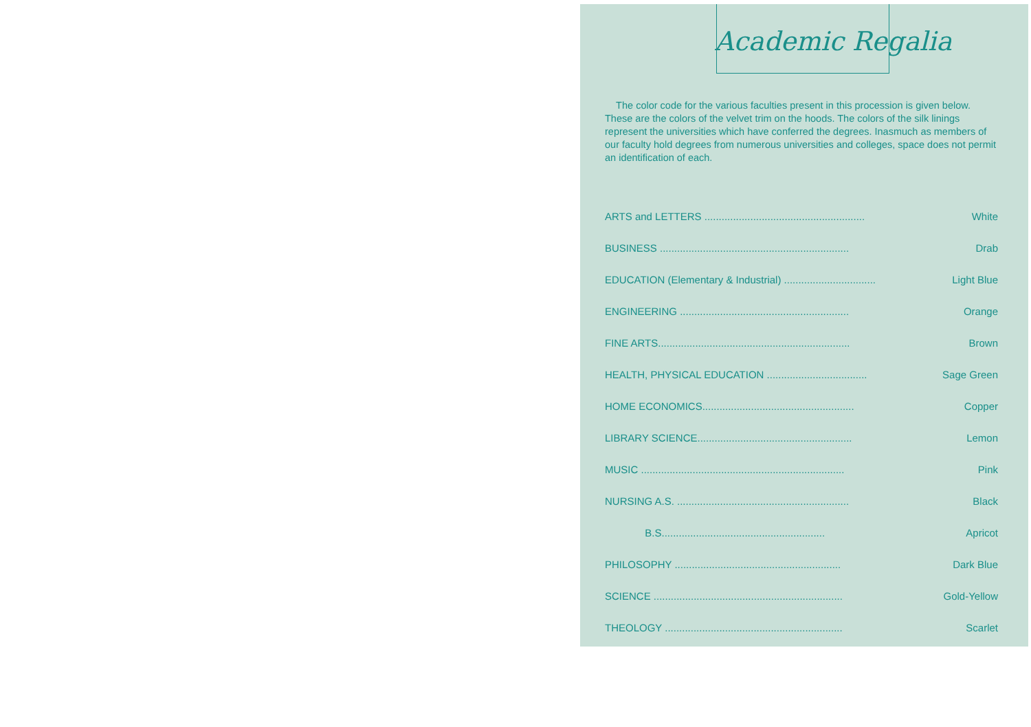Academic Regalia
The color code for the various faculties present in this procession is given below. These are the colors of the velvet trim on the hoods. The colors of the silk linings represent the universities which have conferred the degrees. Inasmuch as members of our faculty hold degrees from numerous universities and colleges, space does not permit an identification of each.
| ARTS and LETTERS ........................................................ | White |
| BUSINESS .................................................................. | Drab |
| EDUCATION (Elementary & Industrial) ................................ | Light Blue |
| ENGINEERING ........................................................... | Orange |
| FINE ARTS................................................................... | Brown |
| HEALTH, PHYSICAL EDUCATION ................................... | Sage Green |
| HOME ECONOMICS..................................................... | Copper |
| LIBRARY SCIENCE...................................................... | Lemon |
| MUSIC ....................................................................... | Pink |
| NURSING A.S. ............................................................ | Black |
| B.S......................................................... | Apricot |
| PHILOSOPHY .......................................................... | Dark Blue |
| SCIENCE .................................................................. | Gold-Yellow |
| THEOLOGY .............................................................. | Scarlet |